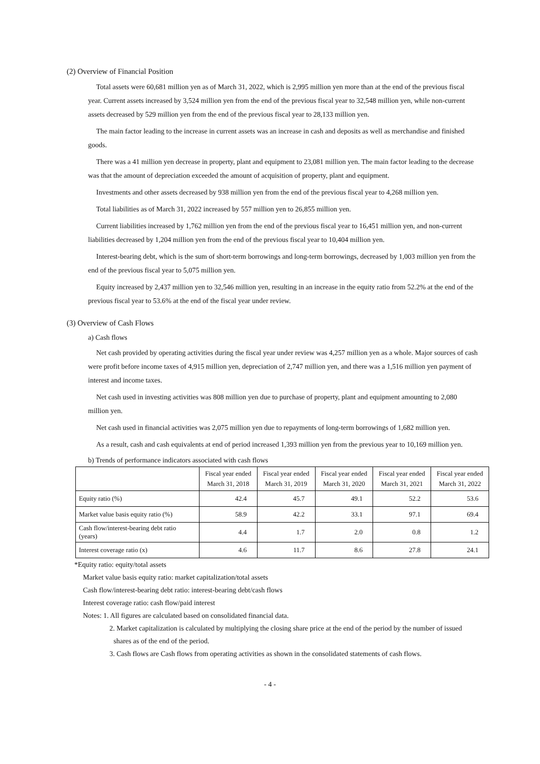(2) Overview of Financial Position
Total assets were 60,681 million yen as of March 31, 2022, which is 2,995 million yen more than at the end of the previous fiscal year. Current assets increased by 3,524 million yen from the end of the previous fiscal year to 32,548 million yen, while non-current assets decreased by 529 million yen from the end of the previous fiscal year to 28,133 million yen.
The main factor leading to the increase in current assets was an increase in cash and deposits as well as merchandise and finished goods.
There was a 41 million yen decrease in property, plant and equipment to 23,081 million yen. The main factor leading to the decrease was that the amount of depreciation exceeded the amount of acquisition of property, plant and equipment.
Investments and other assets decreased by 938 million yen from the end of the previous fiscal year to 4,268 million yen.
Total liabilities as of March 31, 2022 increased by 557 million yen to 26,855 million yen.
Current liabilities increased by 1,762 million yen from the end of the previous fiscal year to 16,451 million yen, and non-current liabilities decreased by 1,204 million yen from the end of the previous fiscal year to 10,404 million yen.
Interest-bearing debt, which is the sum of short-term borrowings and long-term borrowings, decreased by 1,003 million yen from the end of the previous fiscal year to 5,075 million yen.
Equity increased by 2,437 million yen to 32,546 million yen, resulting in an increase in the equity ratio from 52.2% at the end of the previous fiscal year to 53.6% at the end of the fiscal year under review.
(3) Overview of Cash Flows
a) Cash flows
Net cash provided by operating activities during the fiscal year under review was 4,257 million yen as a whole. Major sources of cash were profit before income taxes of 4,915 million yen, depreciation of 2,747 million yen, and there was a 1,516 million yen payment of interest and income taxes.
Net cash used in investing activities was 808 million yen due to purchase of property, plant and equipment amounting to 2,080 million yen.
Net cash used in financial activities was 2,075 million yen due to repayments of long-term borrowings of 1,682 million yen.
As a result, cash and cash equivalents at end of period increased 1,393 million yen from the previous year to 10,169 million yen.
b) Trends of performance indicators associated with cash flows
| | Fiscal year ended March 31, 2018 | Fiscal year ended March 31, 2019 | Fiscal year ended March 31, 2020 | Fiscal year ended March 31, 2021 | Fiscal year ended March 31, 2022 |
| --- | --- | --- | --- | --- | --- |
| Equity ratio (%) | 42.4 | 45.7 | 49.1 | 52.2 | 53.6 |
| Market value basis equity ratio (%) | 58.9 | 42.2 | 33.1 | 97.1 | 69.4 |
| Cash flow/interest-bearing debt ratio (years) | 4.4 | 1.7 | 2.0 | 0.8 | 1.2 |
| Interest coverage ratio (x) | 4.6 | 11.7 | 8.6 | 27.8 | 24.1 |
*Equity ratio: equity/total assets
Market value basis equity ratio: market capitalization/total assets
Cash flow/interest-bearing debt ratio: interest-bearing debt/cash flows
Interest coverage ratio: cash flow/paid interest
Notes: 1. All figures are calculated based on consolidated financial data.
2. Market capitalization is calculated by multiplying the closing share price at the end of the period by the number of issued shares as of the end of the period.
3. Cash flows are Cash flows from operating activities as shown in the consolidated statements of cash flows.
- 4 -